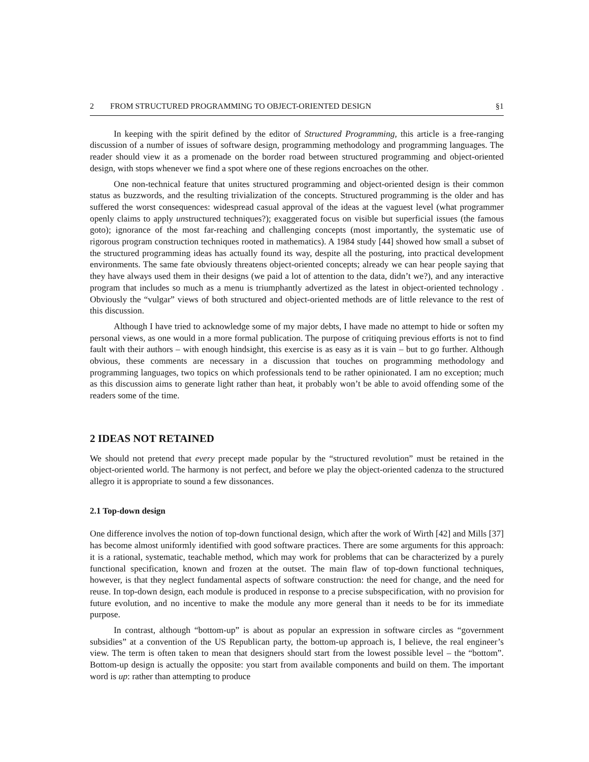2 FROM STRUCTURED PROGRAMMING TO OBJECT-ORIENTED DESIGN §1
In keeping with the spirit defined by the editor of Structured Programming, this article is a free-ranging discussion of a number of issues of software design, programming methodology and programming languages. The reader should view it as a promenade on the border road between structured programming and object-oriented design, with stops whenever we find a spot where one of these regions encroaches on the other.
One non-technical feature that unites structured programming and object-oriented design is their common status as buzzwords, and the resulting trivialization of the concepts. Structured programming is the older and has suffered the worst consequences: widespread casual approval of the ideas at the vaguest level (what programmer openly claims to apply unstructured techniques?); exaggerated focus on visible but superficial issues (the famous goto); ignorance of the most far-reaching and challenging concepts (most importantly, the systematic use of rigorous program construction techniques rooted in mathematics). A 1984 study [44] showed how small a subset of the structured programming ideas has actually found its way, despite all the posturing, into practical development environments. The same fate obviously threatens object-oriented concepts; already we can hear people saying that they have always used them in their designs (we paid a lot of attention to the data, didn’t we?), and any interactive program that includes so much as a menu is triumphantly advertized as the latest in object-oriented technology . Obviously the “vulgar” views of both structured and object-oriented methods are of little relevance to the rest of this discussion.
Although I have tried to acknowledge some of my major debts, I have made no attempt to hide or soften my personal views, as one would in a more formal publication. The purpose of critiquing previous efforts is not to find fault with their authors – with enough hindsight, this exercise is as easy as it is vain – but to go further. Although obvious, these comments are necessary in a discussion that touches on programming methodology and programming languages, two topics on which professionals tend to be rather opinionated. I am no exception; much as this discussion aims to generate light rather than heat, it probably won’t be able to avoid offending some of the readers some of the time.
2 IDEAS NOT RETAINED
We should not pretend that every precept made popular by the “structured revolution” must be retained in the object-oriented world. The harmony is not perfect, and before we play the object-oriented cadenza to the structured allegro it is appropriate to sound a few dissonances.
2.1 Top-down design
One difference involves the notion of top-down functional design, which after the work of Wirth [42] and Mills [37] has become almost uniformly identified with good software practices. There are some arguments for this approach: it is a rational, systematic, teachable method, which may work for problems that can be characterized by a purely functional specification, known and frozen at the outset. The main flaw of top-down functional techniques, however, is that they neglect fundamental aspects of software construction: the need for change, and the need for reuse. In top-down design, each module is produced in response to a precise subspecification, with no provision for future evolution, and no incentive to make the module any more general than it needs to be for its immediate purpose.
In contrast, although “bottom-up” is about as popular an expression in software circles as “government subsidies” at a convention of the US Republican party, the bottom-up approach is, I believe, the real engineer’s view. The term is often taken to mean that designers should start from the lowest possible level – the “bottom”. Bottom-up design is actually the opposite: you start from available components and build on them. The important word is up: rather than attempting to produce